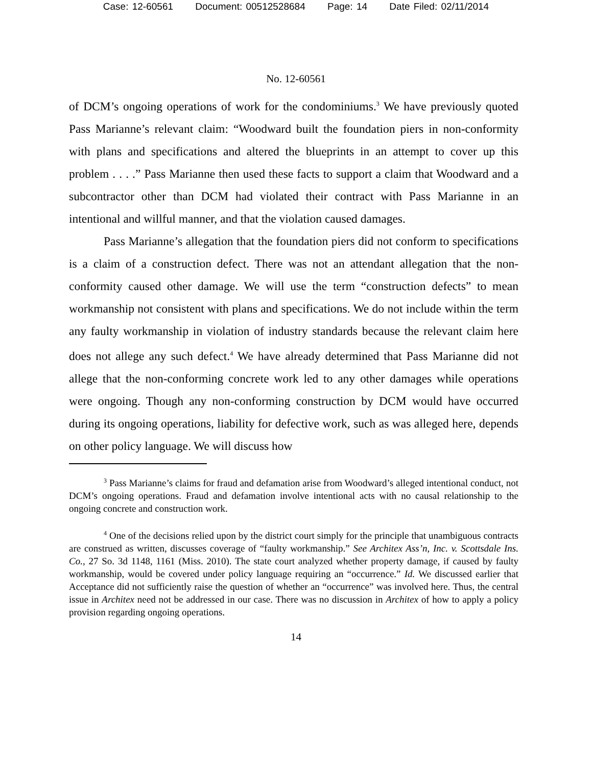Case: 12-60561 Document: 00512528684 Page: 14 Date Filed: 02/11/2014
No. 12-60561
of DCM’s ongoing operations of work for the condominiums.<sup>3</sup> We have previously quoted Pass Marianne’s relevant claim: “Woodward built the foundation piers in non-conformity with plans and specifications and altered the blueprints in an attempt to cover up this problem . . . .” Pass Marianne then used these facts to support a claim that Woodward and a subcontractor other than DCM had violated their contract with Pass Marianne in an intentional and willful manner, and that the violation caused damages.
Pass Marianne’s allegation that the foundation piers did not conform to specifications is a claim of a construction defect. There was not an attendant allegation that the non-conformity caused other damage. We will use the term “construction defects” to mean workmanship not consistent with plans and specifications. We do not include within the term any faulty workmanship in violation of industry standards because the relevant claim here does not allege any such defect.<sup>4</sup> We have already determined that Pass Marianne did not allege that the non-conforming concrete work led to any other damages while operations were ongoing. Though any non-conforming construction by DCM would have occurred during its ongoing operations, liability for defective work, such as was alleged here, depends on other policy language. We will discuss how
<sup>3</sup> Pass Marianne’s claims for fraud and defamation arise from Woodward’s alleged intentional conduct, not DCM’s ongoing operations. Fraud and defamation involve intentional acts with no causal relationship to the ongoing concrete and construction work.
<sup>4</sup> One of the decisions relied upon by the district court simply for the principle that unambiguous contracts are construed as written, discusses coverage of “faulty workmanship.” See Architex Ass’n, Inc. v. Scottsdale Ins. Co., 27 So. 3d 1148, 1161 (Miss. 2010). The state court analyzed whether property damage, if caused by faulty workmanship, would be covered under policy language requiring an “occurrence.” Id. We discussed earlier that Acceptance did not sufficiently raise the question of whether an “occurrence” was involved here. Thus, the central issue in Architex need not be addressed in our case. There was no discussion in Architex of how to apply a policy provision regarding ongoing operations.
14